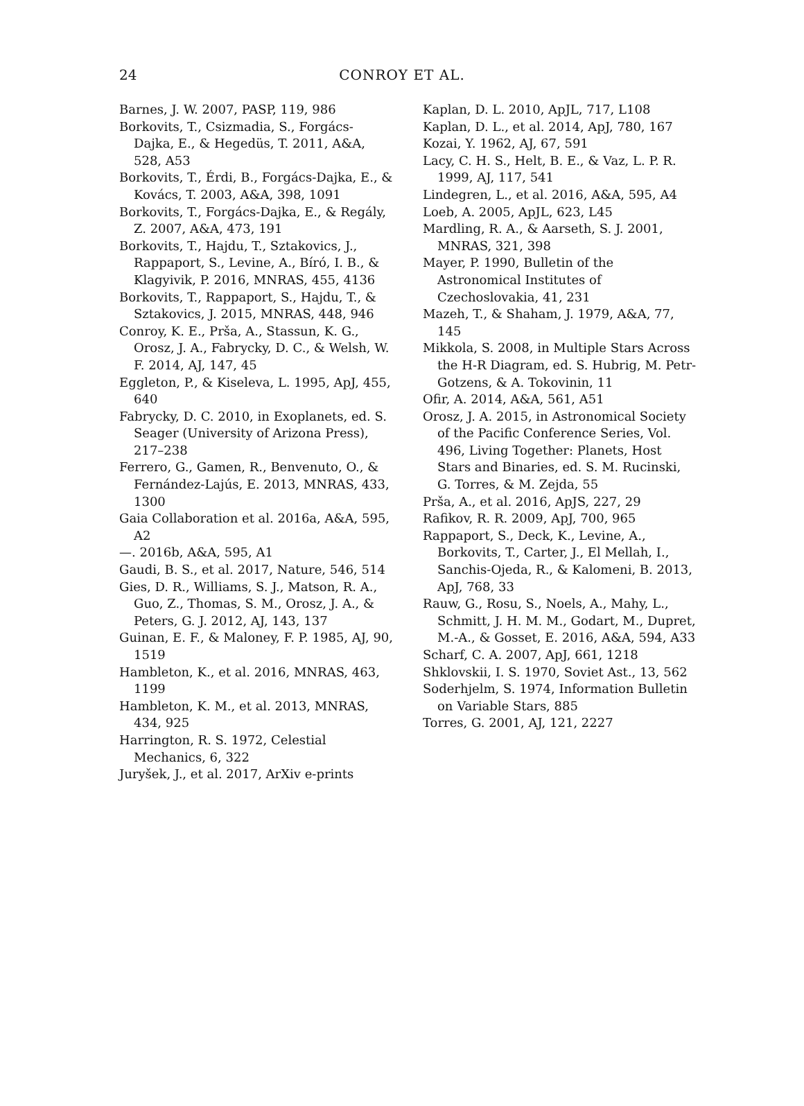24
CONROY ET AL.
Barnes, J. W. 2007, PASP, 119, 986
Borkovits, T., Csizmadia, S., Forgács-Dajka, E., & Hegedüs, T. 2011, A&A, 528, A53
Borkovits, T., Érdi, B., Forgács-Dajka, E., & Kovács, T. 2003, A&A, 398, 1091
Borkovits, T., Forgács-Dajka, E., & Regály, Z. 2007, A&A, 473, 191
Borkovits, T., Hajdu, T., Sztakovics, J., Rappaport, S., Levine, A., Bíró, I. B., & Klagyivik, P. 2016, MNRAS, 455, 4136
Borkovits, T., Rappaport, S., Hajdu, T., & Sztakovics, J. 2015, MNRAS, 448, 946
Conroy, K. E., Prša, A., Stassun, K. G., Orosz, J. A., Fabrycky, D. C., & Welsh, W. F. 2014, AJ, 147, 45
Eggleton, P., & Kiseleva, L. 1995, ApJ, 455, 640
Fabrycky, D. C. 2010, in Exoplanets, ed. S. Seager (University of Arizona Press), 217–238
Ferrero, G., Gamen, R., Benvenuto, O., & Fernández-Lajús, E. 2013, MNRAS, 433, 1300
Gaia Collaboration et al. 2016a, A&A, 595, A2
—. 2016b, A&A, 595, A1
Gaudi, B. S., et al. 2017, Nature, 546, 514
Gies, D. R., Williams, S. J., Matson, R. A., Guo, Z., Thomas, S. M., Orosz, J. A., & Peters, G. J. 2012, AJ, 143, 137
Guinan, E. F., & Maloney, F. P. 1985, AJ, 90, 1519
Hambleton, K., et al. 2016, MNRAS, 463, 1199
Hambleton, K. M., et al. 2013, MNRAS, 434, 925
Harrington, R. S. 1972, Celestial Mechanics, 6, 322
Juryšek, J., et al. 2017, ArXiv e-prints
Kaplan, D. L. 2010, ApJL, 717, L108
Kaplan, D. L., et al. 2014, ApJ, 780, 167
Kozai, Y. 1962, AJ, 67, 591
Lacy, C. H. S., Helt, B. E., & Vaz, L. P. R. 1999, AJ, 117, 541
Lindegren, L., et al. 2016, A&A, 595, A4
Loeb, A. 2005, ApJL, 623, L45
Mardling, R. A., & Aarseth, S. J. 2001, MNRAS, 321, 398
Mayer, P. 1990, Bulletin of the Astronomical Institutes of Czechoslovakia, 41, 231
Mazeh, T., & Shaham, J. 1979, A&A, 77, 145
Mikkola, S. 2008, in Multiple Stars Across the H-R Diagram, ed. S. Hubrig, M. Petr-Gotzens, & A. Tokovinin, 11
Ofir, A. 2014, A&A, 561, A51
Orosz, J. A. 2015, in Astronomical Society of the Pacific Conference Series, Vol. 496, Living Together: Planets, Host Stars and Binaries, ed. S. M. Rucinski, G. Torres, & M. Zejda, 55
Prša, A., et al. 2016, ApJS, 227, 29
Rafikov, R. R. 2009, ApJ, 700, 965
Rappaport, S., Deck, K., Levine, A., Borkovits, T., Carter, J., El Mellah, I., Sanchis-Ojeda, R., & Kalomeni, B. 2013, ApJ, 768, 33
Rauw, G., Rosu, S., Noels, A., Mahy, L., Schmitt, J. H. M. M., Godart, M., Dupret, M.-A., & Gosset, E. 2016, A&A, 594, A33
Scharf, C. A. 2007, ApJ, 661, 1218
Shklovskii, I. S. 1970, Soviet Ast., 13, 562
Soderhjelm, S. 1974, Information Bulletin on Variable Stars, 885
Torres, G. 2001, AJ, 121, 2227